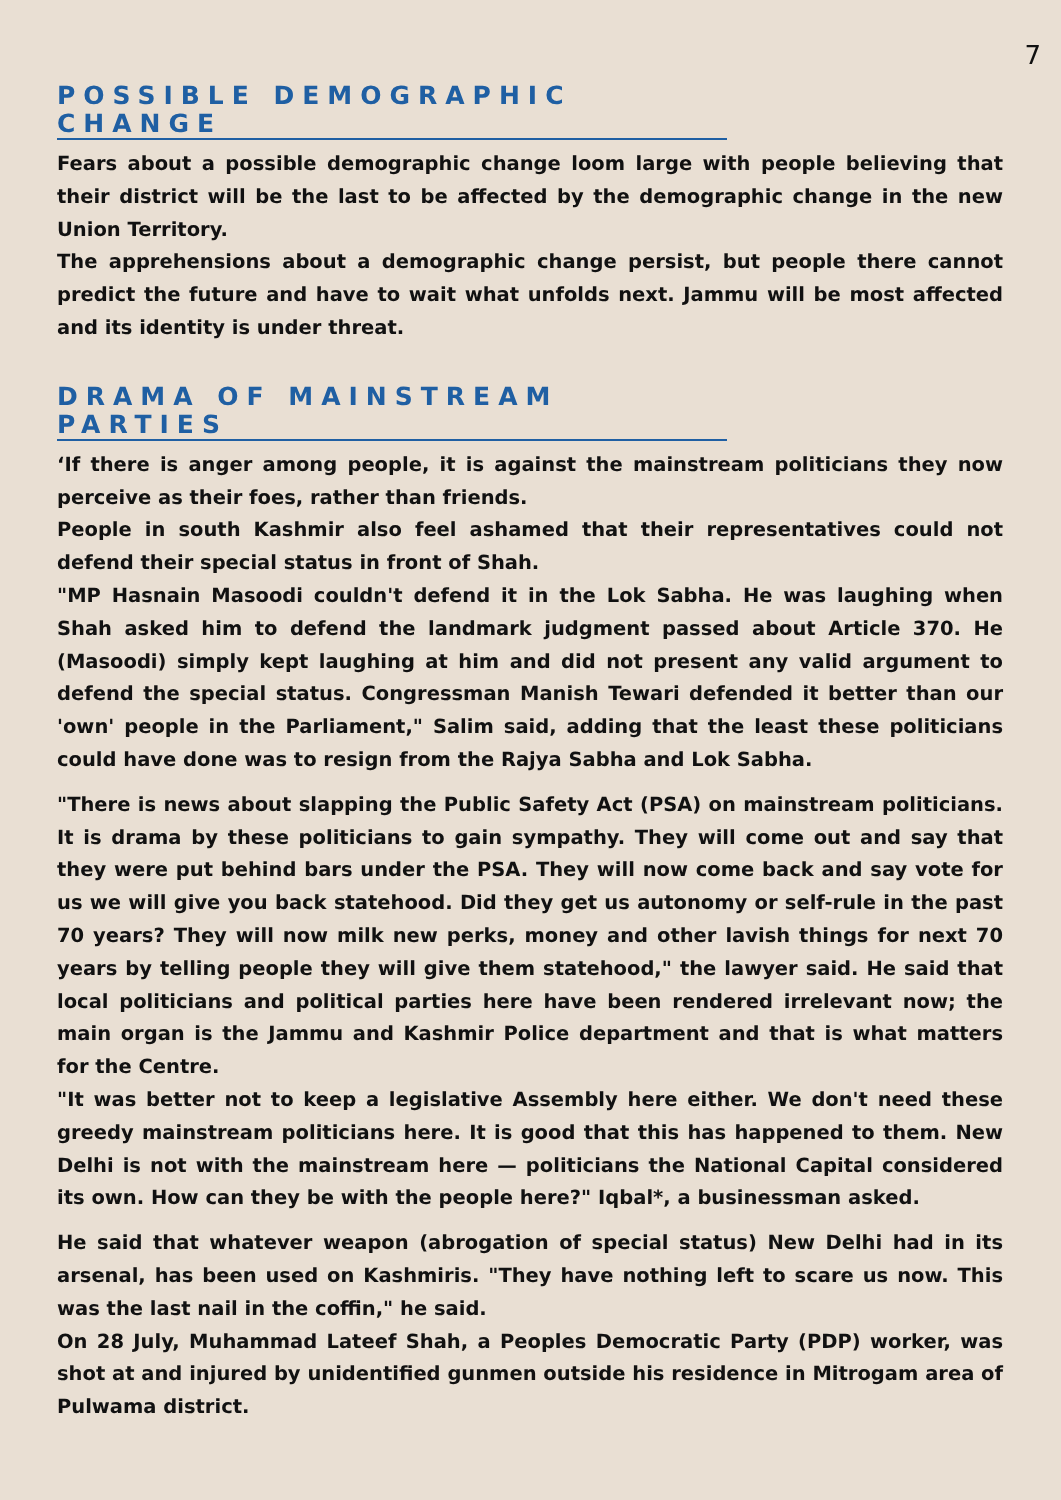7
POSSIBLE DEMOGRAPHIC CHANGE
Fears about a possible demographic change loom large with people believing that their district will be the last to be affected by the demographic change in the new Union Territory.
The apprehensions about a demographic change persist, but people there cannot predict the future and have to wait what unfolds next. Jammu will be most affected and its identity is under threat.
DRAMA OF MAINSTREAM PARTIES
‘If there is anger among people, it is against the mainstream politicians they now perceive as their foes, rather than friends.
People in south Kashmir also feel ashamed that their representatives could not defend their special status in front of Shah.
"MP Hasnain Masoodi couldn't defend it in the Lok Sabha. He was laughing when Shah asked him to defend the landmark judgment passed about Article 370. He (Masoodi) simply kept laughing at him and did not present any valid argument to defend the special status. Congressman Manish Tewari defended it better than our 'own' people in the Parliament," Salim said, adding that the least these politicians could have done was to resign from the Rajya Sabha and Lok Sabha.
"There is news about slapping the Public Safety Act (PSA) on mainstream politicians. It is drama by these politicians to gain sympathy. They will come out and say that they were put behind bars under the PSA. They will now come back and say vote for us we will give you back statehood. Did they get us autonomy or self-rule in the past 70 years? They will now milk new perks, money and other lavish things for next 70 years by telling people they will give them statehood," the lawyer said. He said that local politicians and political parties here have been rendered irrelevant now; the main organ is the Jammu and Kashmir Police department and that is what matters for the Centre.
"It was better not to keep a legislative Assembly here either. We don't need these greedy mainstream politicians here. It is good that this has happened to them. New Delhi is not with the mainstream here — politicians the National Capital considered its own. How can they be with the people here?" Iqbal*, a businessman asked.
He said that whatever weapon (abrogation of special status) New Delhi had in its arsenal, has been used on Kashmiris. "They have nothing left to scare us now. This was the last nail in the coffin," he said.
On 28 July, Muhammad Lateef Shah, a Peoples Democratic Party (PDP) worker, was shot at and injured by unidentified gunmen outside his residence in Mitrogam area of Pulwama district.